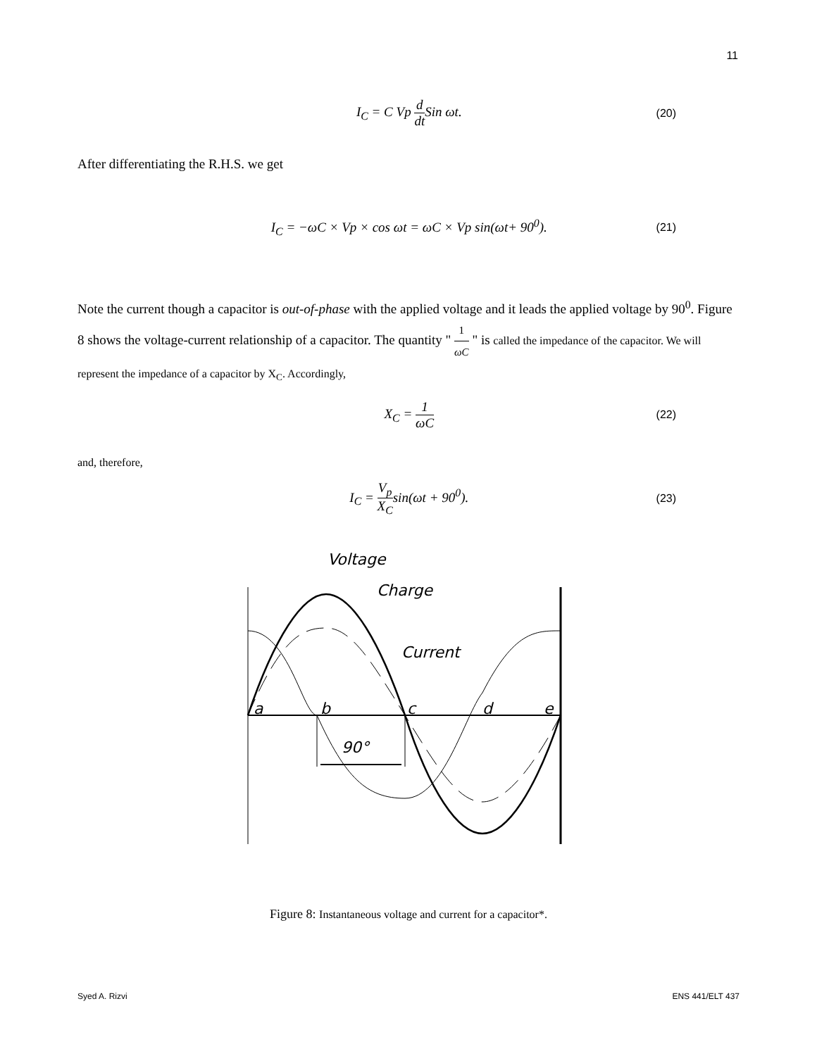11
I<sub>C</sub> = C Vp d dt Sin ωt.
(20)
After differentiating the R.H.S. we get
I<sub>C</sub> = −ωC × Vp × cos ωt = ωC × Vp sin(ωt+ 90<sup>0</sup>).
(21)
Note the current though a capacitor is out-of-phase with the applied voltage and it leads the applied voltage by 90<sup>0</sup>. Figure 8 shows the voltage-current relationship of a capacitor. The quantity " 1 ωC " is called the impedance of the capacitor. We will represent the impedance of a capacitor by X<sub>C</sub>. Accordingly,
X<sub>C</sub> = 1 ωC
(22)
and, therefore,
I<sub>C</sub> = V<sub>p</sub> X<sub>C</sub>sin(ωt + 90<sup>0</sup>).
(23)
Voltage
Charge
Current
a
b
c
d
e
90°
Figure 8: Instantaneous voltage and current for a capacitor*.
Syed A. Rizvi ENS 441/ELT 437